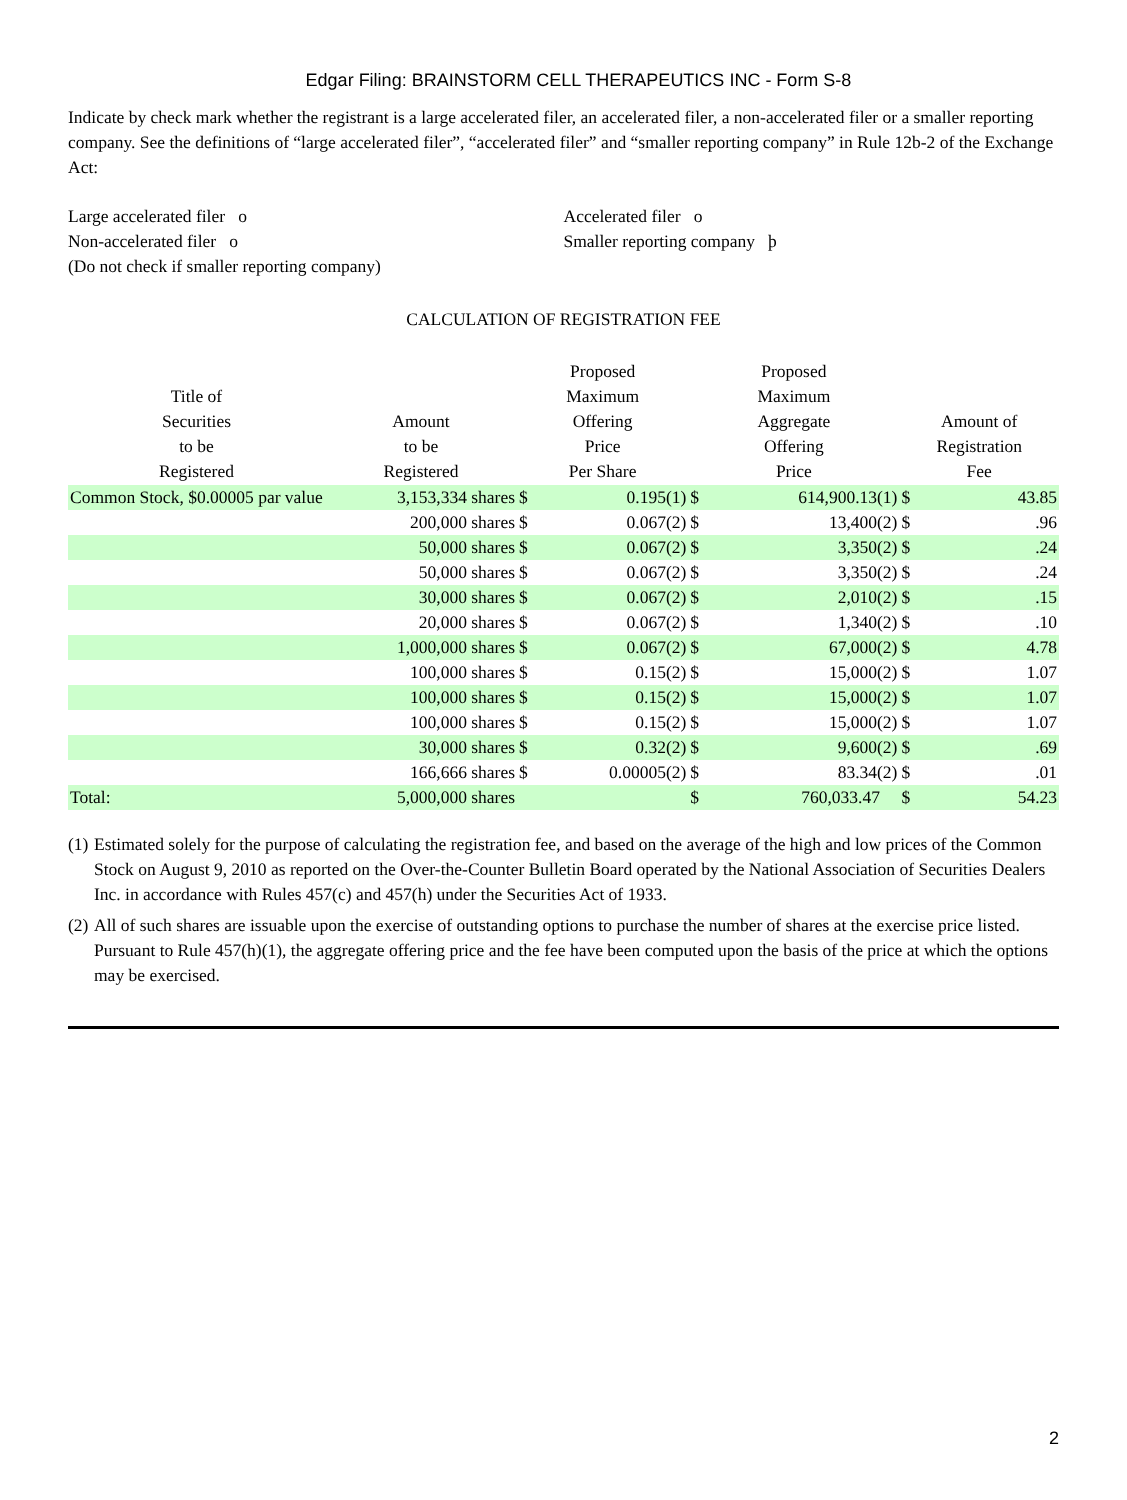Edgar Filing: BRAINSTORM CELL THERAPEUTICS INC - Form S-8
Indicate by check mark whether the registrant is a large accelerated filer, an accelerated filer, a non-accelerated filer or a smaller reporting company. See the definitions of “large accelerated filer”, “accelerated filer” and “smaller reporting company” in Rule 12b-2 of the Exchange Act:
Large accelerated filer o
Non-accelerated filer o
(Do not check if smaller reporting company)
Accelerated filer o
Smaller reporting company þ
CALCULATION OF REGISTRATION FEE
| Title of Securities to be Registered | Amount to be Registered | Proposed Maximum Offering Price Per Share | | Proposed Maximum Aggregate Offering Price | | Amount of Registration Fee | |
| --- | --- | --- | --- | --- | --- | --- | --- |
| Common Stock, $0.00005 par value | 3,153,334 shares | $ | 0.195(1) | $ | 614,900.13(1) | $ | 43.85 |
| | 200,000 shares | $ | 0.067(2) | $ | 13,400(2) | $ | .96 |
| | 50,000 shares | $ | 0.067(2) | $ | 3,350(2) | $ | .24 |
| | 50,000 shares | $ | 0.067(2) | $ | 3,350(2) | $ | .24 |
| | 30,000 shares | $ | 0.067(2) | $ | 2,010(2) | $ | .15 |
| | 20,000 shares | $ | 0.067(2) | $ | 1,340(2) | $ | .10 |
| | 1,000,000 shares | $ | 0.067(2) | $ | 67,000(2) | $ | 4.78 |
| | 100,000 shares | $ | 0.15(2) | $ | 15,000(2) | $ | 1.07 |
| | 100,000 shares | $ | 0.15(2) | $ | 15,000(2) | $ | 1.07 |
| | 100,000 shares | $ | 0.15(2) | $ | 15,000(2) | $ | 1.07 |
| | 30,000 shares | $ | 0.32(2) | $ | 9,600(2) | $ | .69 |
| | 166,666 shares | $ | 0.00005(2) | $ | 83.34(2) | $ | .01 |
| Total: | 5,000,000 shares | | | $ | 760,033.47 | $ | 54.23 |
(1) Estimated solely for the purpose of calculating the registration fee, and based on the average of the high and low prices of the Common Stock on August 9, 2010 as reported on the Over-the-Counter Bulletin Board operated by the National Association of Securities Dealers Inc. in accordance with Rules 457(c) and 457(h) under the Securities Act of 1933.
(2) All of such shares are issuable upon the exercise of outstanding options to purchase the number of shares at the exercise price listed. Pursuant to Rule 457(h)(1), the aggregate offering price and the fee have been computed upon the basis of the price at which the options may be exercised.
2